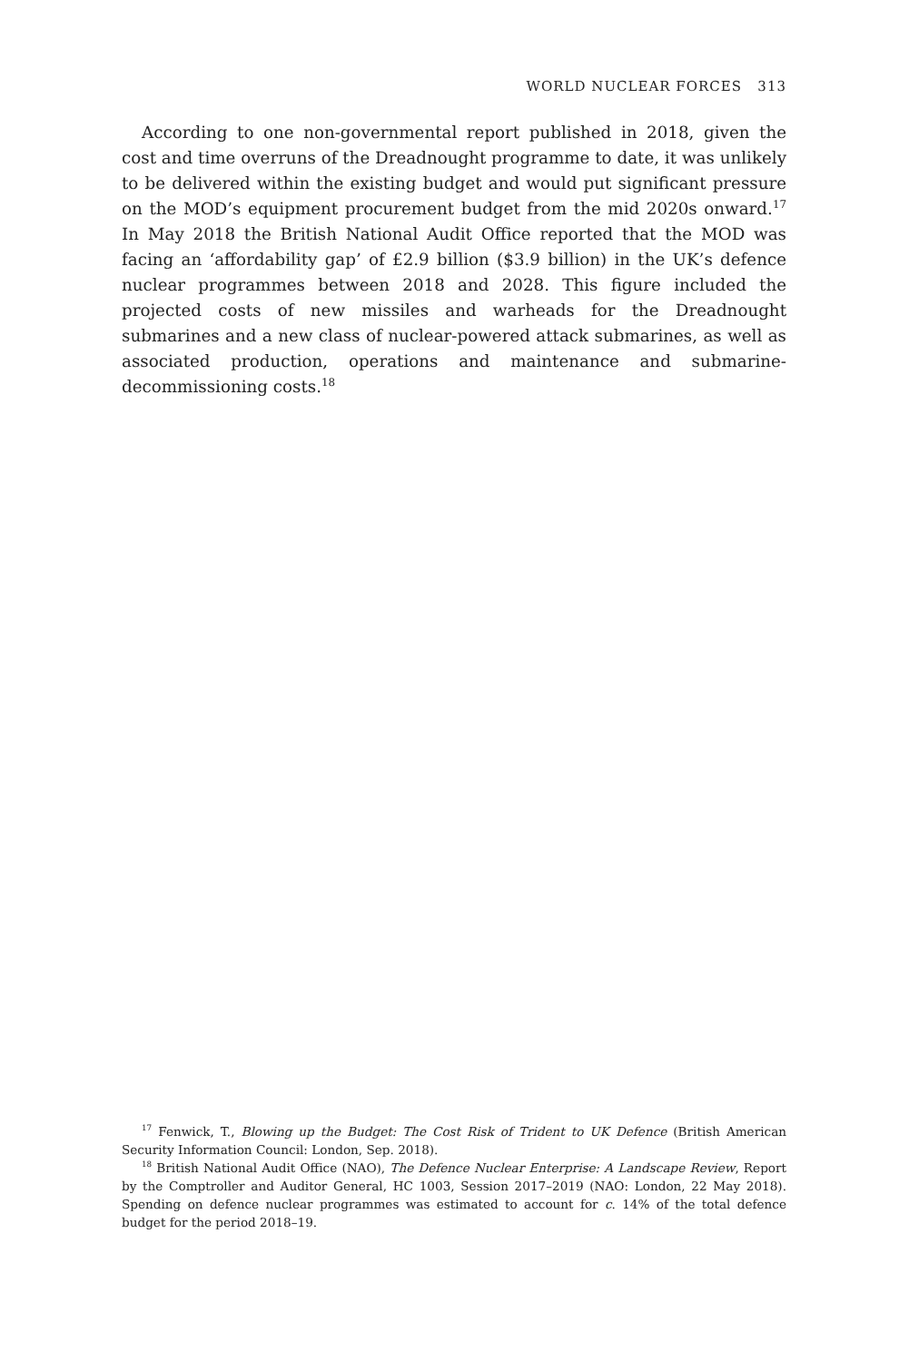WORLD NUCLEAR FORCES 313
According to one non-governmental report published in 2018, given the cost and time overruns of the Dreadnought programme to date, it was unlikely to be delivered within the existing budget and would put significant pressure on the MOD’s equipment procurement budget from the mid 2020s onward.<sup>17</sup> In May 2018 the British National Audit Office reported that the MOD was facing an ‘affordability gap’ of £2.9 billion ($3.9 billion) in the UK’s defence nuclear programmes between 2018 and 2028. This figure included the projected costs of new missiles and warheads for the Dreadnought submarines and a new class of nuclear-powered attack submarines, as well as associated production, operations and maintenance and submarine-decommissioning costs.<sup>18</sup>
<sup>17</sup> Fenwick, T., Blowing up the Budget: The Cost Risk of Trident to UK Defence (British American Security Information Council: London, Sep. 2018).
<sup>18</sup> British National Audit Office (NAO), The Defence Nuclear Enterprise: A Landscape Review, Report by the Comptroller and Auditor General, HC 1003, Session 2017–2019 (NAO: London, 22 May 2018). Spending on defence nuclear programmes was estimated to account for c. 14% of the total defence budget for the period 2018–19.